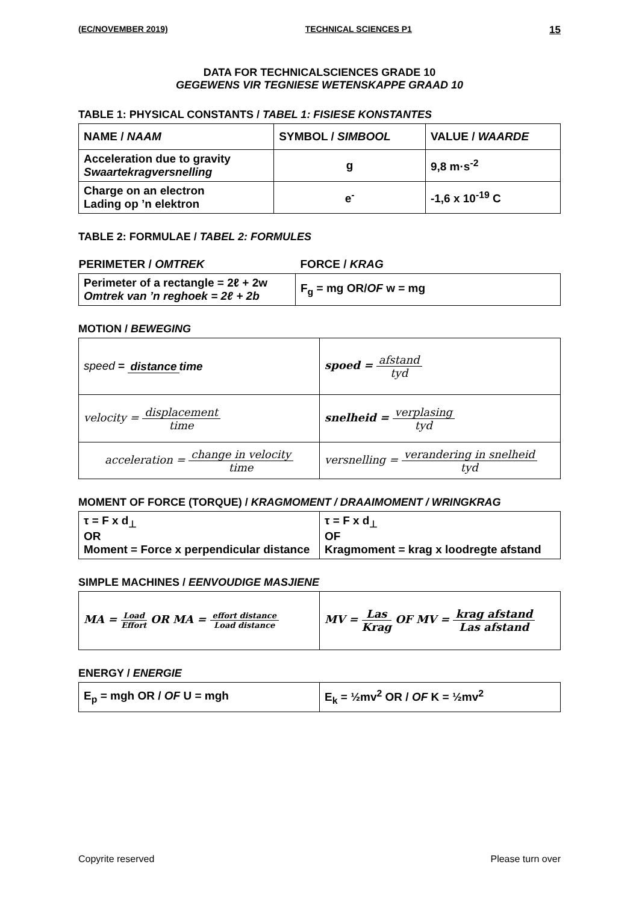(EC/NOVEMBER 2019) TECHNICAL SCIENCES P1 15
DATA FOR TECHNICALSCIENCES GRADE 10
GEGEWENS VIR TEGNIESE WETENSKAPPE GRAAD 10
TABLE 1: PHYSICAL CONSTANTS / TABEL 1: FISIESE KONSTANTES
| NAME / NAAM | SYMBOL / SIMBOOL | VALUE / WAARDE |
| --- | --- | --- |
| Acceleration due to gravity Swaartekragversnelling | g | 9,8 m·s<sup>-2</sup> |
| Charge on an electron Lading op ’n elektron | e<sup>-</sup> | -1,6 x 10<sup>-19</sup> C |
TABLE 2: FORMULAE / TABEL 2: FORMULES
| PERIMETER / OMTREK | FORCE / KRAG |
| --- | --- |
| Perimeter of a rectangle = 2ℓ + 2w Omtrek van ’n reghoek = 2ℓ + 2b | F<sub>g</sub> = mg OR/ OF w = mg |
MOTION / BEWEGING
| speed = distance time | spoed = afstand tyd |
| velocity = displacement time | snelheid = verplasing tyd |
| acceleration = change in velocity time | versnelling = verandering in snelheid tyd |
MOMENT OF FORCE (TORQUE) / KRAGMOMENT / DRAAIMOMENT / WRINGKRAG
| τ = F x d<sub>⊥</sub> OR Moment = Force x perpendicular distance | τ = F x d<sub>⊥</sub> OF Kragmoment = krag x loodregte afstand |
SIMPLE MACHINES / EENVOUDIGE MASJIENE
| MA = Load Effort OR MA = effort distance Load distance | MV = Las Krag OF MV = krag afstand Las afstand |
ENERGY / ENERGIE
| E<sub>p</sub> = mgh OR / OF U = mgh | E<sub>k</sub> = ½mv<sup>2</sup> OR / OF K = ½mv<sup>2</sup> |
Copyrite reserved Please turn over